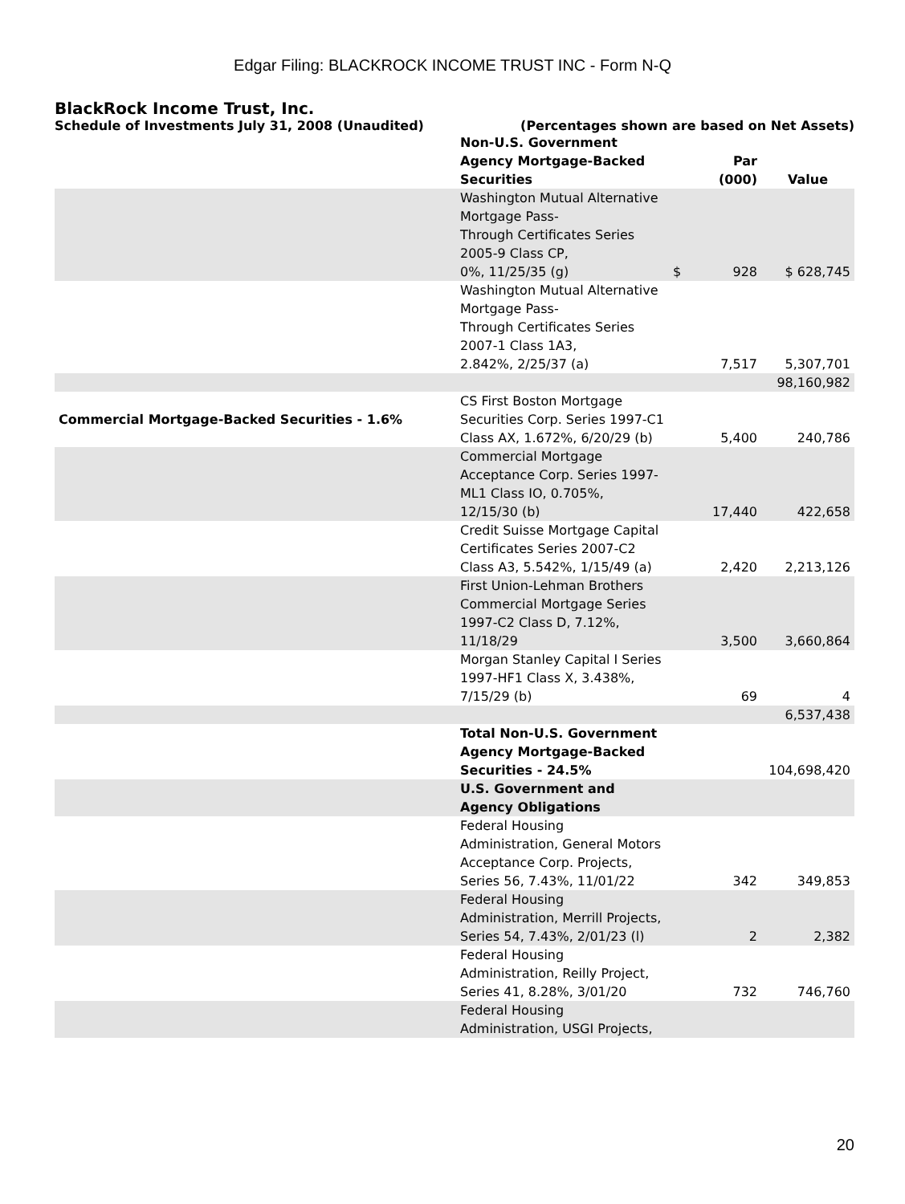Edgar Filing: BLACKROCK INCOME TRUST INC - Form N-Q
BlackRock Income Trust, Inc.
Schedule of Investments July 31, 2008 (Unaudited) (Percentages shown are based on Net Assets)
| | Non-U.S. Government Agency Mortgage-Backed Securities | | Par (000) | Value |
| --- | --- | --- | --- | --- |
| | Washington Mutual Alternative Mortgage Pass- Through Certificates Series 2005-9 Class CP, 0%, 11/25/35 (g) | $ | 928 | $ 628,745 |
| | Washington Mutual Alternative Mortgage Pass- Through Certificates Series 2007-1 Class 1A3, 2.842%, 2/25/37 (a) | | 7,517 | 5,307,701 |
| | | | | 98,160,982 |
| Commercial Mortgage-Backed Securities - 1.6% | CS First Boston Mortgage Securities Corp. Series 1997-C1 Class AX, 1.672%, 6/20/29 (b) | | 5,400 | 240,786 |
| | Commercial Mortgage Acceptance Corp. Series 1997-ML1 Class IO, 0.705%, 12/15/30 (b) | | 17,440 | 422,658 |
| | Credit Suisse Mortgage Capital Certificates Series 2007-C2 Class A3, 5.542%, 1/15/49 (a) | | 2,420 | 2,213,126 |
| | First Union-Lehman Brothers Commercial Mortgage Series 1997-C2 Class D, 7.12%, 11/18/29 | | 3,500 | 3,660,864 |
| | Morgan Stanley Capital I Series 1997-HF1 Class X, 3.438%, 7/15/29 (b) | | 69 | 4 |
| | | | | 6,537,438 |
| | Total Non-U.S. Government Agency Mortgage-Backed Securities - 24.5% | | | 104,698,420 |
| | U.S. Government and Agency Obligations | | | |
| | Federal Housing Administration, General Motors Acceptance Corp. Projects, Series 56, 7.43%, 11/01/22 | | 342 | 349,853 |
| | Federal Housing Administration, Merrill Projects, Series 54, 7.43%, 2/01/23 (l) | | 2 | 2,382 |
| | Federal Housing Administration, Reilly Project, Series 41, 8.28%, 3/01/20 | | 732 | 746,760 |
| | Federal Housing Administration, USGI Projects, | | | |
20